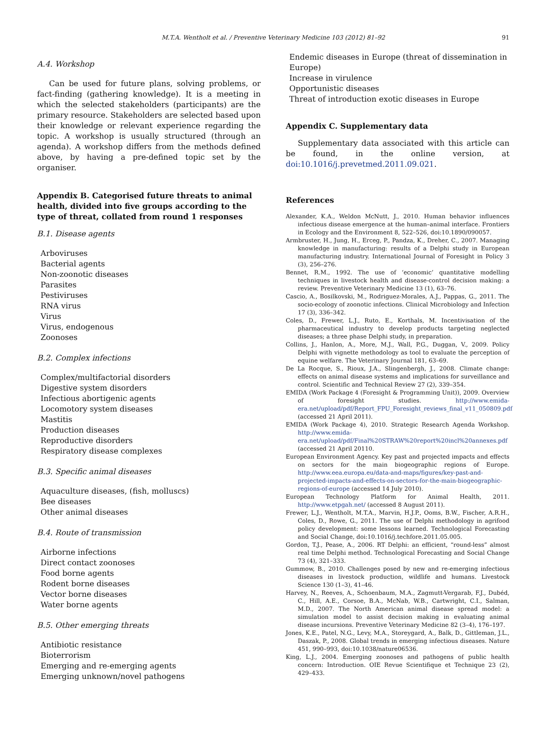M.T.A. Wentholt et al. / Preventive Veterinary Medicine 103 (2012) 81–92 91
A.4. Workshop
Can be used for future plans, solving problems, or fact-finding (gathering knowledge). It is a meeting in which the selected stakeholders (participants) are the primary resource. Stakeholders are selected based upon their knowledge or relevant experience regarding the topic. A workshop is usually structured (through an agenda). A workshop differs from the methods defined above, by having a pre-defined topic set by the organiser.
Appendix B. Categorised future threats to animal health, divided into five groups according to the type of threat, collated from round 1 responses
B.1. Disease agents
Arboviruses
Bacterial agents
Non-zoonotic diseases
Parasites
Pestiviruses
RNA virus
Virus
Virus, endogenous
Zoonoses
B.2. Complex infections
Complex/multifactorial disorders
Digestive system disorders
Infectious abortigenic agents
Locomotory system diseases
Mastitis
Production diseases
Reproductive disorders
Respiratory disease complexes
B.3. Specific animal diseases
Aquaculture diseases, (fish, molluscs)
Bee diseases
Other animal diseases
B.4. Route of transmission
Airborne infections
Direct contact zoonoses
Food borne agents
Rodent borne diseases
Vector borne diseases
Water borne agents
B.5. Other emerging threats
Antibiotic resistance
Bioterrorism
Emerging and re-emerging agents
Emerging unknown/novel pathogens
Endemic diseases in Europe (threat of dissemination in Europe)
Increase in virulence
Opportunistic diseases
Threat of introduction exotic diseases in Europe
Appendix C. Supplementary data
Supplementary data associated with this article can be found, in the online version, at doi:10.1016/j.prevetmed.2011.09.021.
References
Alexander, K.A., Weldon McNutt, J., 2010. Human behavior influences infectious disease emergence at the human–animal interface. Frontiers in Ecology and the Environment 8, 522–526, doi:10.1890/090057.
Armbruster, H., Jung, H., Erceg, P., Pandza, K., Dreher, C., 2007. Managing knowledge in manufacturing: results of a Delphi study in European manufacturing industry. International Journal of Foresight in Policy 3 (3), 256–276.
Bennet, R.M., 1992. The use of ‘economic’ quantitative modelling techniques in livestock health and disease-control decision making: a review. Preventive Veterinary Medicine 13 (1), 63–76.
Cascio, A., Bosilkovski, M., Rodriguez-Morales, A.J., Pappas, G., 2011. The socio-ecology of zoonotic infections. Clinical Microbiology and Infection 17 (3), 336–342.
Coles, D., Frewer, L.J., Ruto, E., Korthals, M. Incentivisation of the pharmaceutical industry to develop products targeting neglected diseases; a three phase Delphi study, in preparation.
Collins, J., Hanlon, A., More, M.J., Wall, P.G., Duggan, V., 2009. Policy Delphi with vignette methodology as tool to evaluate the perception of equine welfare. The Veterinary Journal 181, 63–69.
De La Rocque, S., Rioux, J.A., Slingenbergh, J., 2008. Climate change: effects on animal disease systems and implications for surveillance and control. Scientific and Technical Review 27 (2), 339–354.
EMIDA (Work Package 4 (Foresight & Programming Unit)), 2009. Overview of foresight studies. http://www.emida-era.net/upload/pdf/Report_FPU_Foresight_reviews_final_v11_050809.pdf (accessed 21 April 2011).
EMIDA (Work Package 4), 2010. Strategic Research Agenda Workshop. http://www.emida-era.net/upload/pdf/Final%20STRAW%20report%20incl%20annexes.pdf (accessed 21 April 20110.
European Environment Agency. Key past and projected impacts and effects on sectors for the main biogeographic regions of Europe. http://www.eea.europa.eu/data-and-maps/figures/key-past-and-projected-impacts-and-effects-on-sectors-for-the-main-biogeographic-regions-of-europe (accessed 14 July 2010).
European Technology Platform for Animal Health, 2011. http://www.etpgah.net/ (accessed 8 August 2011).
Frewer, L.J., Wentholt, M.T.A., Marvin, H.J.P., Ooms, B.W., Fischer, A.R.H., Coles, D., Rowe, G., 2011. The use of Delphi methodology in agrifood policy development: some lessons learned. Technological Forecasting and Social Change, doi:10.1016/j.techfore.2011.05.005.
Gordon, T.J., Pease, A., 2006. RT Delphi: an efficient, “round-less” almost real time Delphi method. Technological Forecasting and Social Change 73 (4), 321–333.
Gummow, B., 2010. Challenges posed by new and re-emerging infectious diseases in livestock production, wildlife and humans. Livestock Science 130 (1–3), 41–46.
Harvey, N., Reeves, A., Schoenbaum, M.A., Zagmutt-Vergarab, F.J., Dubéd, C., Hill, A.E., Corsoe, B.A., McNab, W.B., Cartwright, C.I., Salman, M.D., 2007. The North American animal disease spread model: a simulation model to assist decision making in evaluating animal disease incursions. Preventive Veterinary Medicine 82 (3–4), 176–197.
Jones, K.E., Patel, N.G., Levy, M.A., Storeygard, A., Balk, D., Gittleman, J.L., Daszak, P., 2008. Global trends in emerging infectious diseases. Nature 451, 990–993, doi:10.1038/nature06536.
King, L.J., 2004. Emerging zoonoses and pathogens of public health concern: Introduction. OIE Revue Scientifique et Technique 23 (2), 429–433.